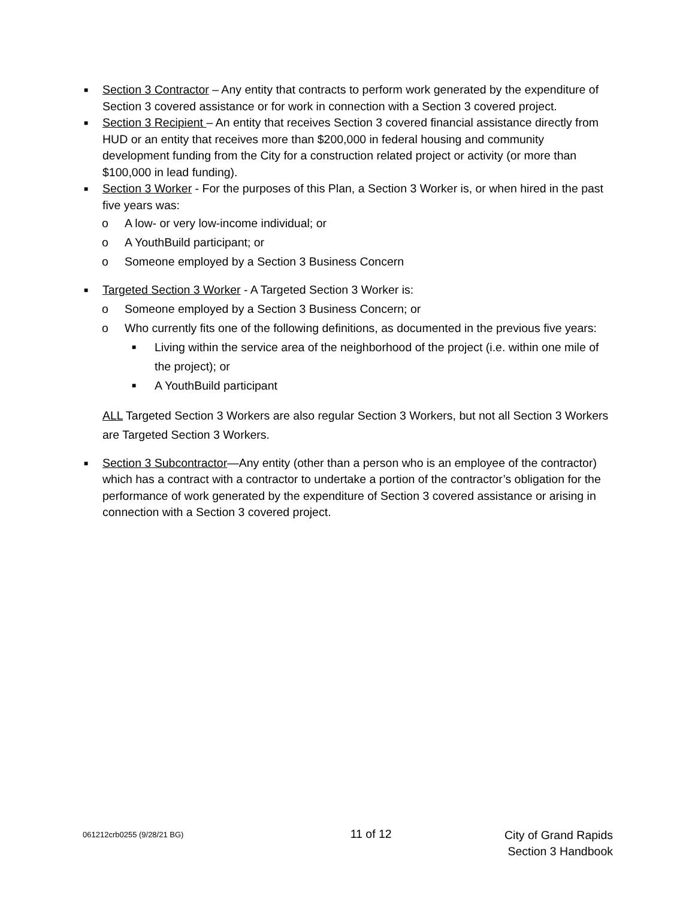■
Section 3 Contractor – Any entity that contracts to perform work generated by the expenditure of Section 3 covered assistance or for work in connection with a Section 3 covered project.
■
Section 3 Recipient – An entity that receives Section 3 covered financial assistance directly from HUD or an entity that receives more than $200,000 in federal housing and community development funding from the City for a construction related project or activity (or more than $100,000 in lead funding).
■
Section 3 Worker - For the purposes of this Plan, a Section 3 Worker is, or when hired in the past five years was:
o A low- or very low-income individual; or
o A YouthBuild participant; or
o Someone employed by a Section 3 Business Concern
■
Targeted Section 3 Worker - A Targeted Section 3 Worker is:
o Someone employed by a Section 3 Business Concern; or
o Who currently fits one of the following definitions, as documented in the previous five years:
■
Living within the service area of the neighborhood of the project (i.e. within one mile of the project); or
■
A YouthBuild participant
ALL Targeted Section 3 Workers are also regular Section 3 Workers, but not all Section 3 Workers are Targeted Section 3 Workers.
■
Section 3 Subcontractor—Any entity (other than a person who is an employee of the contractor) which has a contract with a contractor to undertake a portion of the contractor’s obligation for the performance of work generated by the expenditure of Section 3 covered assistance or arising in connection with a Section 3 covered project.
061212crb0255 (9/28/21 BG)
11 of 12
City of Grand Rapids
Section 3 Handbook